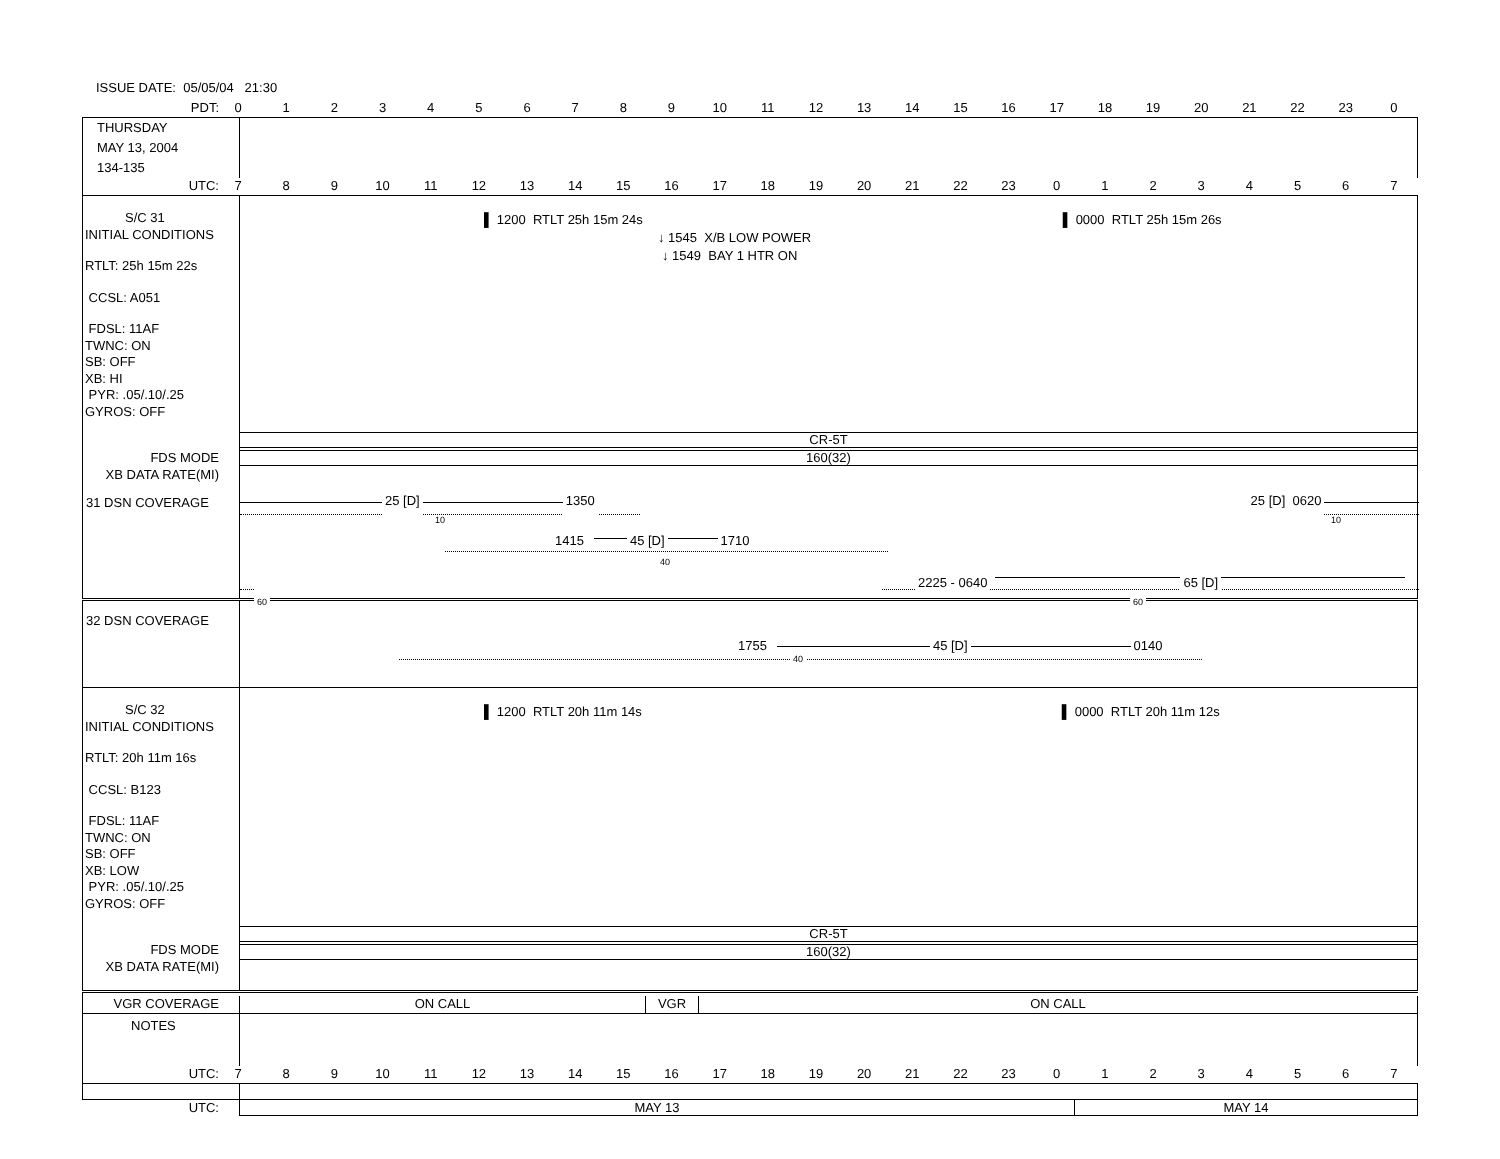ISSUE DATE: 05/05/04 21:30
PDT: 0123456789 10 11 12 13 14 15 16 17 18 19 20 21 22 23 0
THURSDAY
MAY 13, 2004
134-135
UTC: 789 10 11 12 13 14 15 16 17 18 19 20 21 22 23 01234567
S/C 31
INITIAL CONDITIONS
RTLT: 25h 15m 22s
CCSL: A051
FDSL: 11AF
TWNC: ON
SB: OFF
XB: HI
PYR: .05/.10/.25
GYROS: OFF
FDS MODE
XB DATA RATE(MI)
▌ 1200 RTLT 25h 15m 24s ▌ 0000 RTLT 25h 15m 26s
↓ 1545 X/B LOW POWER
↓ 1549 BAY 1 HTR ON
CR-5T
160(32)
31 DSN COVERAGE
25 [D] 1350 25 [D] 0620
10 10
1415 45 [D] 1710
40
2225 - 0640 65 [D]
60 60
32 DSN COVERAGE
1755 45 [D] 0140
40
S/C 32
INITIAL CONDITIONS
RTLT: 20h 11m 16s
CCSL: B123
FDSL: 11AF
TWNC: ON
SB: OFF
XB: LOW
PYR: .05/.10/.25
GYROS: OFF
FDS MODE
XB DATA RATE(MI)
▌ 1200 RTLT 20h 11m 14s ▌ 0000 RTLT 20h 11m 12s
CR-5T
160(32)
VGR COVERAGE ON CALL VGR ON CALL
NOTES
UTC: 789 10 11 12 13 14 15 16 17 18 19 20 21 22 23 01234567
UTC: MAY 13 MAY 14